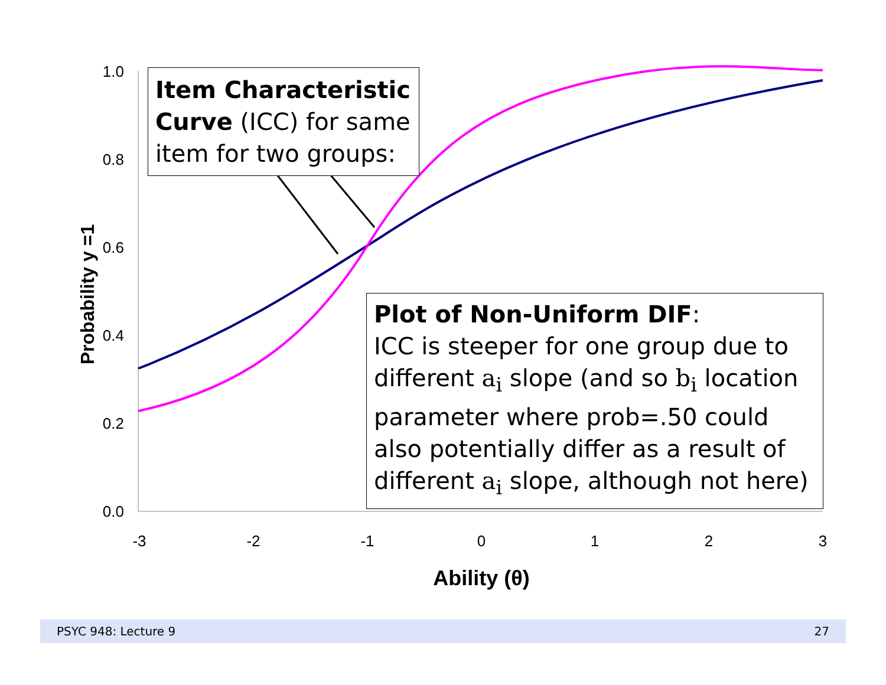1.0
0.8
0.6
0.4
0.2
0.0
-3
-2
-1
0
1
2
3
Probability y =1
Item Characteristic Curve (ICC) for same item for two groups:
Plot of Non-Uniform DIF:
ICC is steeper for one group due to different a<sub>i</sub> slope (and so b<sub>i</sub> location parameter where prob=.50 could also potentially differ as a result of different a<sub>i</sub> slope, although not here)
Ability (θ)
PSYC 948: Lecture 9 27